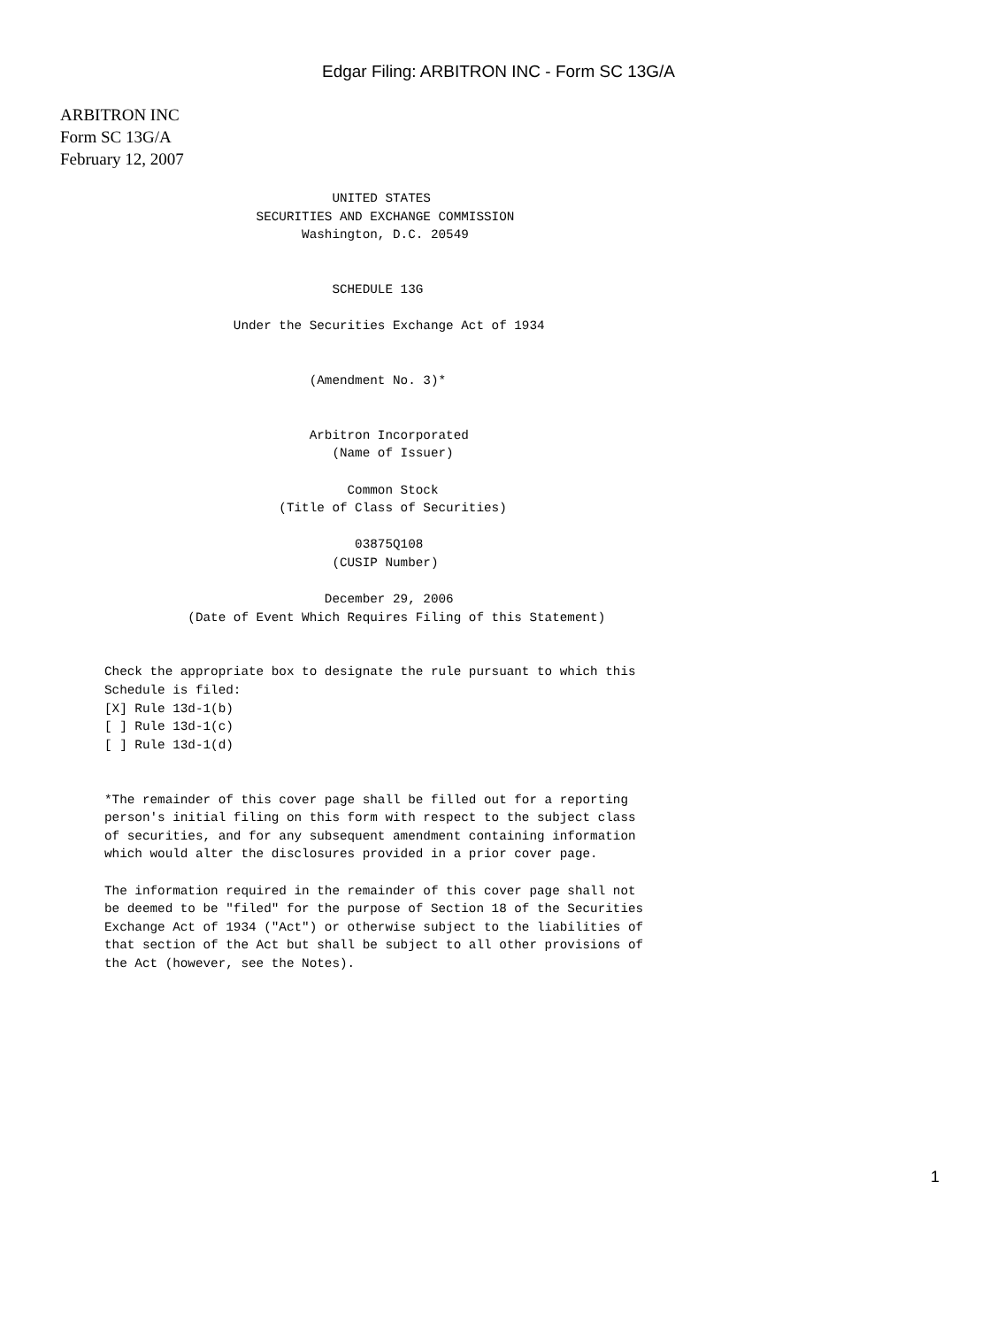Edgar Filing: ARBITRON INC - Form SC 13G/A
ARBITRON INC
Form SC 13G/A
February 12, 2007
                              UNITED STATES
                    SECURITIES AND EXCHANGE COMMISSION
                          Washington, D.C. 20549


                              SCHEDULE 13G

                 Under the Securities Exchange Act of 1934


                           (Amendment No. 3)*


                           Arbitron Incorporated
                              (Name of Issuer)

                                Common Stock
                       (Title of Class of Securities)

                                 03875Q108
                              (CUSIP Number)

                             December 29, 2006
           (Date of Event Which Requires Filing of this Statement)


Check the appropriate box to designate the rule pursuant to which this
Schedule is filed:
[X] Rule 13d-1(b)
[ ] Rule 13d-1(c)
[ ] Rule 13d-1(d)


*The remainder of this cover page shall be filled out for a reporting
person's initial filing on this form with respect to the subject class
of securities, and for any subsequent amendment containing information
which would alter the disclosures provided in a prior cover page.

The information required in the remainder of this cover page shall not
be deemed to be "filed" for the purpose of Section 18 of the Securities
Exchange Act of 1934 ("Act") or otherwise subject to the liabilities of
that section of the Act but shall be subject to all other provisions of
the Act (however, see the Notes).
1